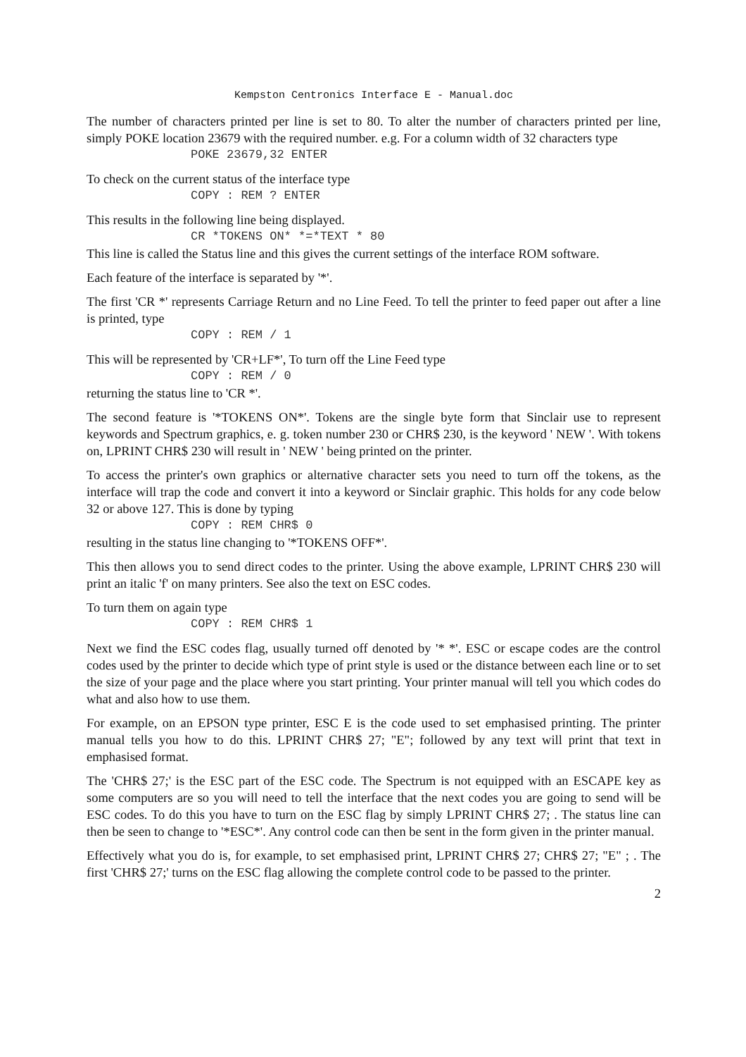Kempston Centronics Interface E - Manual.doc
The number of characters printed per line is set to 80. To alter the number of characters printed per line, simply POKE location 23679 with the required number. e.g. For a column width of 32 characters type
POKE 23679,32 ENTER
To check on the current status of the interface type
COPY : REM ? ENTER
This results in the following line being displayed.
CR *TOKENS ON* *=*TEXT * 80
This line is called the Status line and this gives the current settings of the interface ROM software.
Each feature of the interface is separated by '*'.
The first 'CR *' represents Carriage Return and no Line Feed. To tell the printer to feed paper out after a line is printed, type
COPY : REM / 1
This will be represented by 'CR+LF*', To turn off the Line Feed type
COPY : REM / 0
returning the status line to 'CR *'.
The second feature is '*TOKENS ON*'. Tokens are the single byte form that Sinclair use to represent keywords and Spectrum graphics, e. g. token number 230 or CHR$ 230, is the keyword ' NEW '. With tokens on, LPRINT CHR$ 230 will result in ' NEW ' being printed on the printer.
To access the printer's own graphics or alternative character sets you need to turn off the tokens, as the interface will trap the code and convert it into a keyword or Sinclair graphic. This holds for any code below 32 or above 127. This is done by typing
COPY : REM CHR$ 0
resulting in the status line changing to '*TOKENS OFF*'.
This then allows you to send direct codes to the printer. Using the above example, LPRINT CHR$ 230 will print an italic 'f' on many printers. See also the text on ESC codes.
To turn them on again type
COPY : REM CHR$ 1
Next we find the ESC codes flag, usually turned off denoted by '* *'. ESC or escape codes are the control codes used by the printer to decide which type of print style is used or the distance between each line or to set the size of your page and the place where you start printing. Your printer manual will tell you which codes do what and also how to use them.
For example, on an EPSON type printer, ESC E is the code used to set emphasised printing. The printer manual tells you how to do this. LPRINT CHR$ 27; "E"; followed by any text will print that text in emphasised format.
The 'CHR$ 27;' is the ESC part of the ESC code. The Spectrum is not equipped with an ESCAPE key as some computers are so you will need to tell the interface that the next codes you are going to send will be ESC codes. To do this you have to turn on the ESC flag by simply LPRINT CHR$ 27; . The status line can then be seen to change to '*ESC*'. Any control code can then be sent in the form given in the printer manual.
Effectively what you do is, for example, to set emphasised print, LPRINT CHR$ 27; CHR$ 27; "E" ; . The first 'CHR$ 27;' turns on the ESC flag allowing the complete control code to be passed to the printer.
2